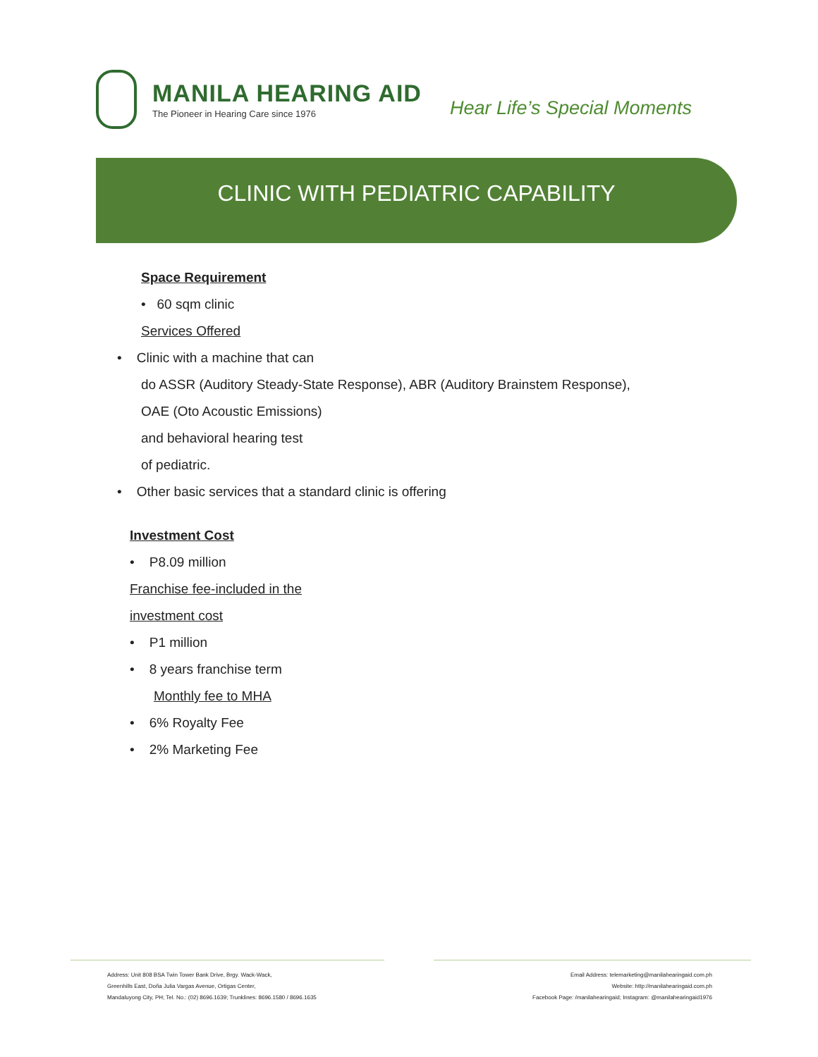MANILA HEARING AID
The Pioneer in Hearing Care since 1976
Hear Life’s Special Moments
CLINIC WITH PEDIATRIC CAPABILITY
Space Requirement
• 60 sqm clinic
Services Offered
• Clinic with a machine that can
do ASSR (Auditory Steady-State Response), ABR (Auditory Brainstem Response),
OAE (Oto Acoustic Emissions)
and behavioral hearing test
of pediatric.
• Other basic services that a standard clinic is offering
Investment Cost
• P8.09 million
Franchise fee-included in the
investment cost
• P1 million
• 8 years franchise term
Monthly fee to MHA
• 6% Royalty Fee
• 2% Marketing Fee
Address: Unit 808 BSA Twin Tower Bank Drive, Brgy. Wack-Wack,
Greenhills East, Doña Julia Vargas Avenue, Ortigas Center,
Mandaluyong City, PH; Tel. No.: (02) 8696.1639; Trunklines: 8696.1580 / 8696.1635
Email Address: telemarketing@manilahearingaid.com.ph
Website: http://manilahearingaid.com.ph
Facebook Page: /manilahearingaid; Instagram: @manilahearingaid1976